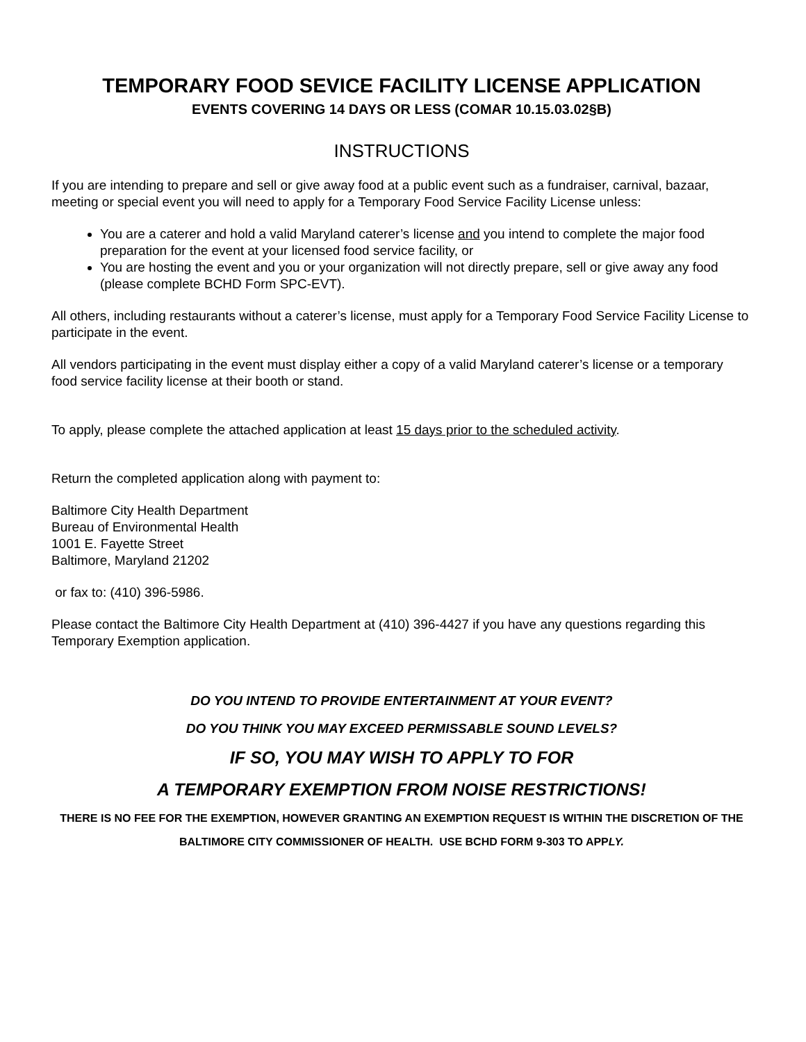TEMPORARY FOOD SEVICE FACILITY LICENSE APPLICATION
EVENTS COVERING 14 DAYS OR LESS (COMAR 10.15.03.02§B)
INSTRUCTIONS
If you are intending to prepare and sell or give away food at a public event such as a fundraiser, carnival, bazaar, meeting or special event you will need to apply for a Temporary Food Service Facility License unless:
You are a caterer and hold a valid Maryland caterer’s license and you intend to complete the major food preparation for the event at your licensed food service facility, or
You are hosting the event and you or your organization will not directly prepare, sell or give away any food (please complete BCHD Form SPC-EVT).
All others, including restaurants without a caterer’s license, must apply for a Temporary Food Service Facility License to participate in the event.
All vendors participating in the event must display either a copy of a valid Maryland caterer’s license or a temporary food service facility license at their booth or stand.
To apply, please complete the attached application at least 15 days prior to the scheduled activity.
Return the completed application along with payment to:
Baltimore City Health Department
Bureau of Environmental Health
1001 E. Fayette Street
Baltimore, Maryland 21202
or fax to: (410) 396-5986.
Please contact the Baltimore City Health Department at (410) 396-4427 if you have any questions regarding this Temporary Exemption application.
DO YOU INTEND TO PROVIDE ENTERTAINMENT AT YOUR EVENT?
DO YOU THINK YOU MAY EXCEED PERMISSABLE SOUND LEVELS?
IF SO, YOU MAY WISH TO APPLY TO FOR
A TEMPORARY EXEMPTION FROM NOISE RESTRICTIONS!
THERE IS NO FEE FOR THE EXEMPTION, HOWEVER GRANTING AN EXEMPTION REQUEST IS WITHIN THE DISCRETION OF THE BALTIMORE CITY COMMISSIONER OF HEALTH. USE BCHD FORM 9-303 TO APPLY.